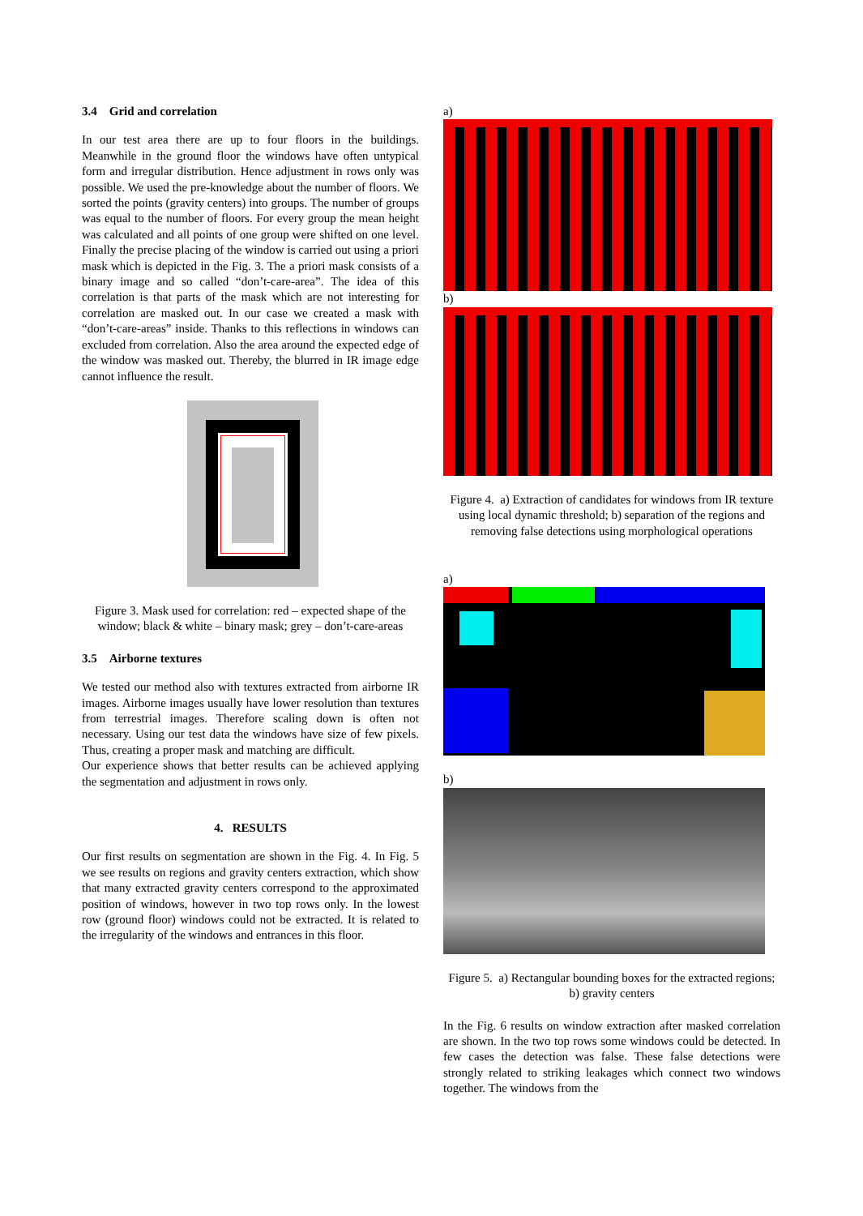3.4 Grid and correlation
In our test area there are up to four floors in the buildings. Meanwhile in the ground floor the windows have often untypical form and irregular distribution. Hence adjustment in rows only was possible. We used the pre-knowledge about the number of floors. We sorted the points (gravity centers) into groups. The number of groups was equal to the number of floors. For every group the mean height was calculated and all points of one group were shifted on one level. Finally the precise placing of the window is carried out using a priori mask which is depicted in the Fig. 3. The a priori mask consists of a binary image and so called “don’t-care-area”. The idea of this correlation is that parts of the mask which are not interesting for correlation are masked out. In our case we created a mask with “don’t-care-areas” inside. Thanks to this reflections in windows can excluded from correlation. Also the area around the expected edge of the window was masked out. Thereby, the blurred in IR image edge cannot influence the result.
Figure 3. Mask used for correlation: red – expected shape of the window; black & white – binary mask; grey – don’t-care-areas
3.5 Airborne textures
We tested our method also with textures extracted from airborne IR images. Airborne images usually have lower resolution than textures from terrestrial images. Therefore scaling down is often not necessary. Using our test data the windows have size of few pixels. Thus, creating a proper mask and matching are difficult.
Our experience shows that better results can be achieved applying the segmentation and adjustment in rows only.
4. RESULTS
Our first results on segmentation are shown in the Fig. 4. In Fig. 5 we see results on regions and gravity centers extraction, which show that many extracted gravity centers correspond to the approximated position of windows, however in two top rows only. In the lowest row (ground floor) windows could not be extracted. It is related to the irregularity of the windows and entrances in this floor.
a)
b)
Figure 4. a) Extraction of candidates for windows from IR texture using local dynamic threshold; b) separation of the regions and removing false detections using morphological operations
a)
b)
Figure 5. a) Rectangular bounding boxes for the extracted regions; b) gravity centers
In the Fig. 6 results on window extraction after masked correlation are shown. In the two top rows some windows could be detected. In few cases the detection was false. These false detections were strongly related to striking leakages which connect two windows together. The windows from the